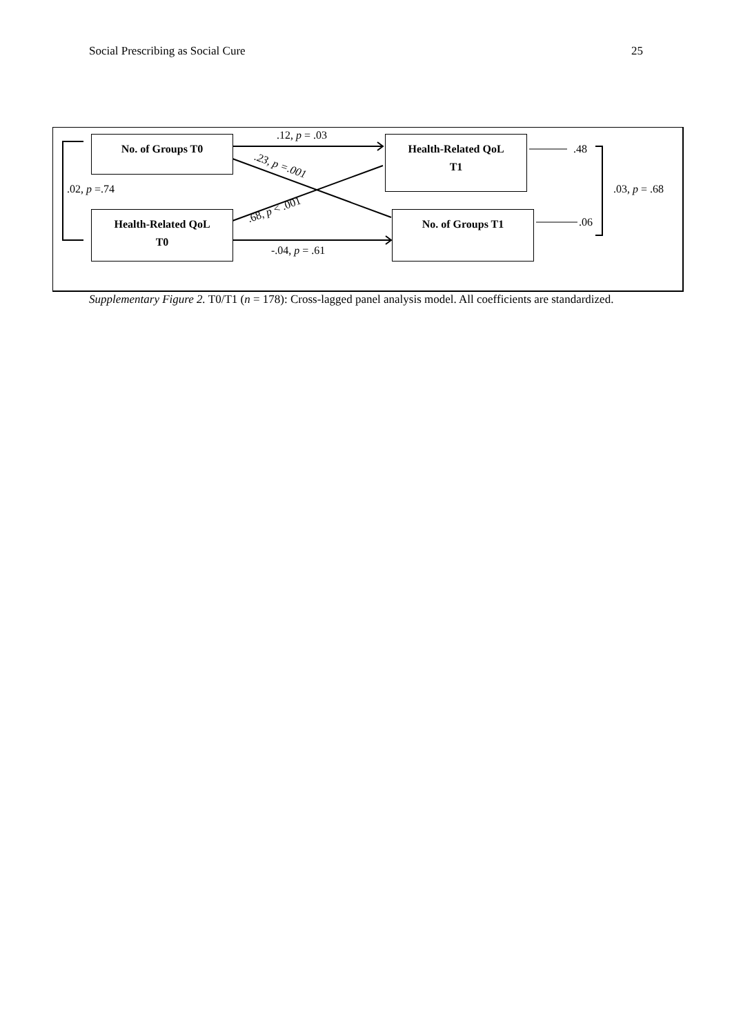Social Prescribing as Social Cure 25
No. of Groups T0
Health-Related QoL
T1
Health-Related QoL
T0
No. of Groups T1
.12, p = .03
.23, p =.001
.68, p < .001
-.04, p = .61
.02, p =.74
.48
.06
.03, p = .68
Supplementary Figure 2. T0/T1 (n = 178): Cross-lagged panel analysis model. All coefficients are standardized.